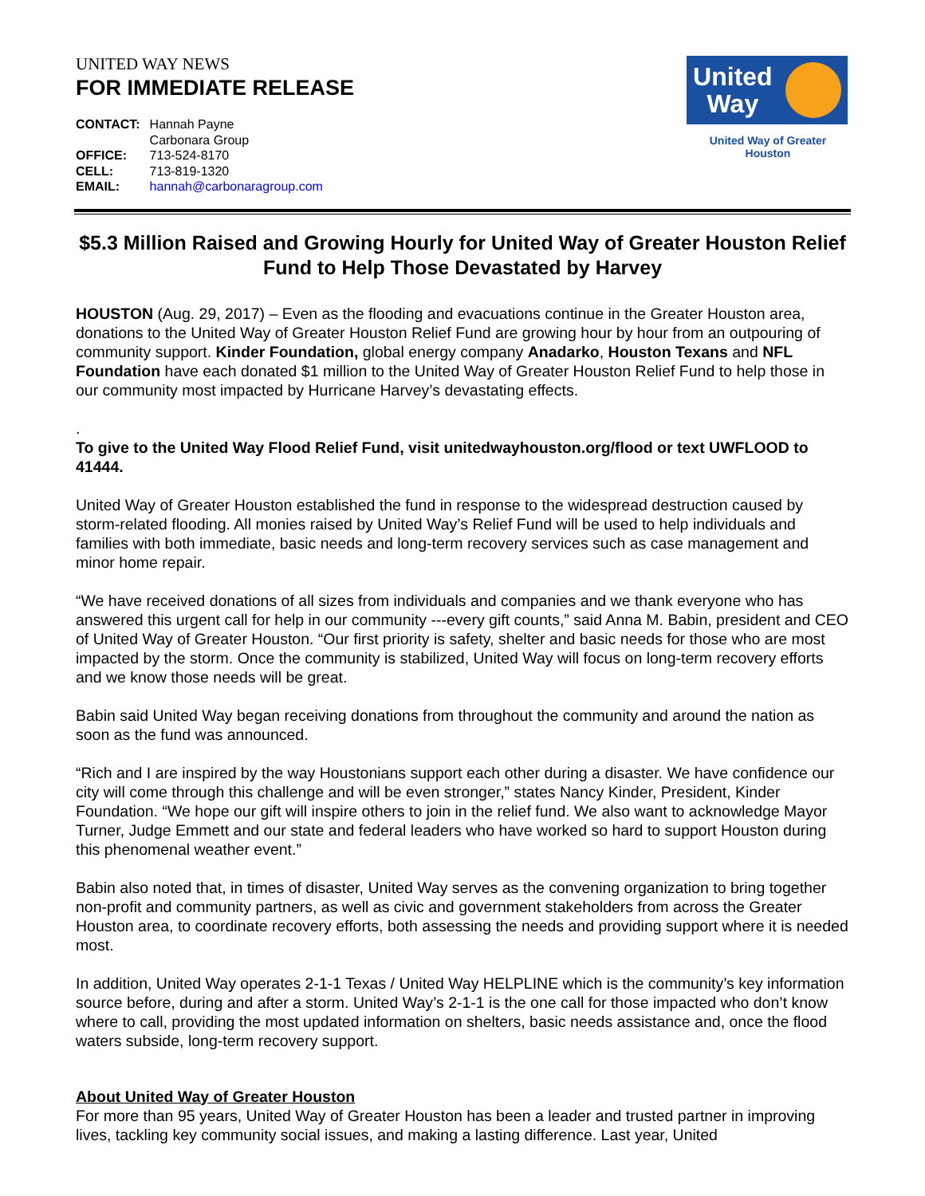UNITED WAY NEWS
FOR IMMEDIATE RELEASE
| CONTACT: | Hannah Payne Carbonara Group |
| OFFICE: | 713-524-8170 |
| CELL: | 713-819-1320 |
| EMAIL: | hannah@carbonaragroup.com |
United
Way
United Way of Greater Houston
$5.3 Million Raised and Growing Hourly for United Way of Greater Houston Relief Fund to Help Those Devastated by Harvey
HOUSTON (Aug. 29, 2017) – Even as the flooding and evacuations continue in the Greater Houston area, donations to the United Way of Greater Houston Relief Fund are growing hour by hour from an outpouring of community support. Kinder Foundation, global energy company Anadarko, Houston Texans and NFL Foundation have each donated $1 million to the United Way of Greater Houston Relief Fund to help those in our community most impacted by Hurricane Harvey’s devastating effects.
.
To give to the United Way Flood Relief Fund, visit unitedwayhouston.org/flood or text UWFLOOD to 41444.
United Way of Greater Houston established the fund in response to the widespread destruction caused by storm-related flooding. All monies raised by United Way’s Relief Fund will be used to help individuals and families with both immediate, basic needs and long-term recovery services such as case management and minor home repair.
“We have received donations of all sizes from individuals and companies and we thank everyone who has answered this urgent call for help in our community ---every gift counts,” said Anna M. Babin, president and CEO of United Way of Greater Houston. “Our first priority is safety, shelter and basic needs for those who are most impacted by the storm. Once the community is stabilized, United Way will focus on long-term recovery efforts and we know those needs will be great.
Babin said United Way began receiving donations from throughout the community and around the nation as soon as the fund was announced.
“Rich and I are inspired by the way Houstonians support each other during a disaster. We have confidence our city will come through this challenge and will be even stronger,” states Nancy Kinder, President, Kinder Foundation. “We hope our gift will inspire others to join in the relief fund. We also want to acknowledge Mayor Turner, Judge Emmett and our state and federal leaders who have worked so hard to support Houston during this phenomenal weather event.”
Babin also noted that, in times of disaster, United Way serves as the convening organization to bring together non-profit and community partners, as well as civic and government stakeholders from across the Greater Houston area, to coordinate recovery efforts, both assessing the needs and providing support where it is needed most.
In addition, United Way operates 2-1-1 Texas / United Way HELPLINE which is the community’s key information source before, during and after a storm. United Way’s 2-1-1 is the one call for those impacted who don’t know where to call, providing the most updated information on shelters, basic needs assistance and, once the flood waters subside, long-term recovery support.
About United Way of Greater Houston
For more than 95 years, United Way of Greater Houston has been a leader and trusted partner in improving lives, tackling key community social issues, and making a lasting difference. Last year, United